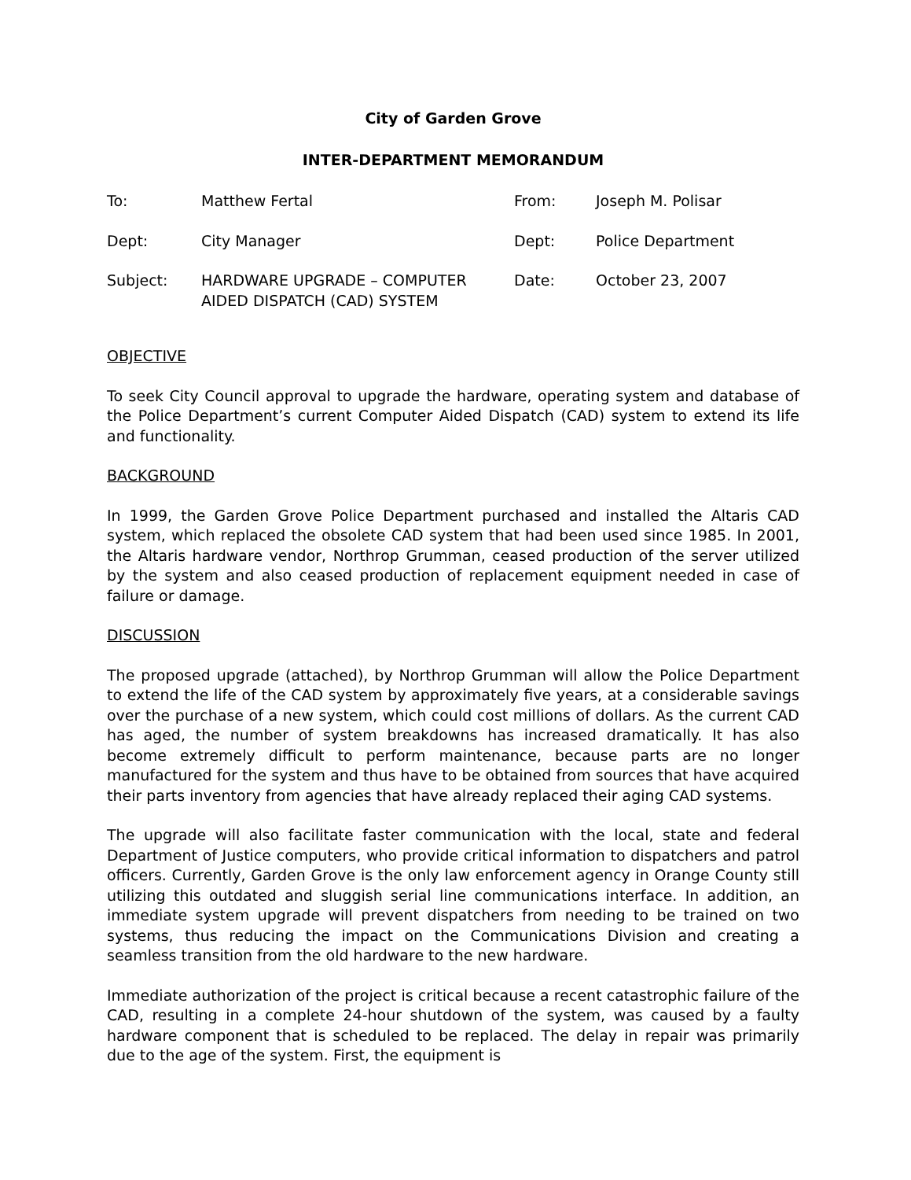City of Garden Grove
INTER-DEPARTMENT MEMORANDUM
| To: | Matthew Fertal | From: | Joseph M. Polisar |
| Dept: | City Manager | Dept: | Police Department |
| Subject: | HARDWARE UPGRADE – COMPUTER AIDED DISPATCH (CAD) SYSTEM | Date: | October 23, 2007 |
OBJECTIVE
To seek City Council approval to upgrade the hardware, operating system and database of the Police Department’s current Computer Aided Dispatch (CAD) system to extend its life and functionality.
BACKGROUND
In 1999, the Garden Grove Police Department purchased and installed the Altaris CAD system, which replaced the obsolete CAD system that had been used since 1985. In 2001, the Altaris hardware vendor, Northrop Grumman, ceased production of the server utilized by the system and also ceased production of replacement equipment needed in case of failure or damage.
DISCUSSION
The proposed upgrade (attached), by Northrop Grumman will allow the Police Department to extend the life of the CAD system by approximately five years, at a considerable savings over the purchase of a new system, which could cost millions of dollars. As the current CAD has aged, the number of system breakdowns has increased dramatically. It has also become extremely difficult to perform maintenance, because parts are no longer manufactured for the system and thus have to be obtained from sources that have acquired their parts inventory from agencies that have already replaced their aging CAD systems.
The upgrade will also facilitate faster communication with the local, state and federal Department of Justice computers, who provide critical information to dispatchers and patrol officers. Currently, Garden Grove is the only law enforcement agency in Orange County still utilizing this outdated and sluggish serial line communications interface. In addition, an immediate system upgrade will prevent dispatchers from needing to be trained on two systems, thus reducing the impact on the Communications Division and creating a seamless transition from the old hardware to the new hardware.
Immediate authorization of the project is critical because a recent catastrophic failure of the CAD, resulting in a complete 24-hour shutdown of the system, was caused by a faulty hardware component that is scheduled to be replaced. The delay in repair was primarily due to the age of the system. First, the equipment is